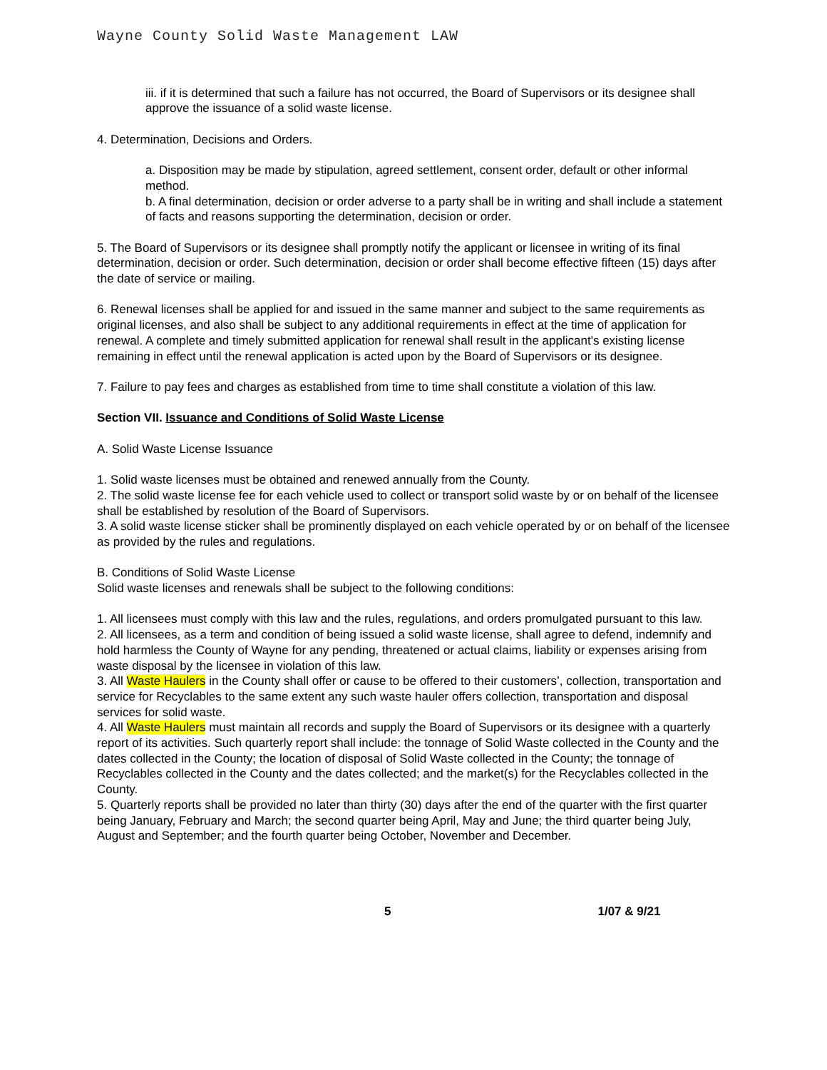Wayne County Solid Waste Management LAW
iii. if it is determined that such a failure has not occurred, the Board of Supervisors or its designee shall approve the issuance of a solid waste license.
4. Determination, Decisions and Orders.
a. Disposition may be made by stipulation, agreed settlement, consent order, default or other informal method.
b. A final determination, decision or order adverse to a party shall be in writing and shall include a statement of facts and reasons supporting the determination, decision or order.
5. The Board of Supervisors or its designee shall promptly notify the applicant or licensee in writing of its final determination, decision or order. Such determination, decision or order shall become effective fifteen (15) days after the date of service or mailing.
6. Renewal licenses shall be applied for and issued in the same manner and subject to the same requirements as original licenses, and also shall be subject to any additional requirements in effect at the time of application for renewal. A complete and timely submitted application for renewal shall result in the applicant's existing license remaining in effect until the renewal application is acted upon by the Board of Supervisors or its designee.
7. Failure to pay fees and charges as established from time to time shall constitute a violation of this law.
Section VII. Issuance and Conditions of Solid Waste License
A. Solid Waste License Issuance
1. Solid waste licenses must be obtained and renewed annually from the County.
2. The solid waste license fee for each vehicle used to collect or transport solid waste by or on behalf of the licensee shall be established by resolution of the Board of Supervisors.
3. A solid waste license sticker shall be prominently displayed on each vehicle operated by or on behalf of the licensee as provided by the rules and regulations.
B. Conditions of Solid Waste License
Solid waste licenses and renewals shall be subject to the following conditions:
1. All licensees must comply with this law and the rules, regulations, and orders promulgated pursuant to this law.
2. All licensees, as a term and condition of being issued a solid waste license, shall agree to defend, indemnify and hold harmless the County of Wayne for any pending, threatened or actual claims, liability or expenses arising from waste disposal by the licensee in violation of this law.
3. All Waste Haulers in the County shall offer or cause to be offered to their customers’, collection, transportation and service for Recyclables to the same extent any such waste hauler offers collection, transportation and disposal services for solid waste.
4. All Waste Haulers must maintain all records and supply the Board of Supervisors or its designee with a quarterly report of its activities. Such quarterly report shall include: the tonnage of Solid Waste collected in the County and the dates collected in the County; the location of disposal of Solid Waste collected in the County; the tonnage of Recyclables collected in the County and the dates collected; and the market(s) for the Recyclables collected in the County.
5. Quarterly reports shall be provided no later than thirty (30) days after the end of the quarter with the first quarter being January, February and March; the second quarter being April, May and June; the third quarter being July, August and September; and the fourth quarter being October, November and December.
5 1/07 & 9/21